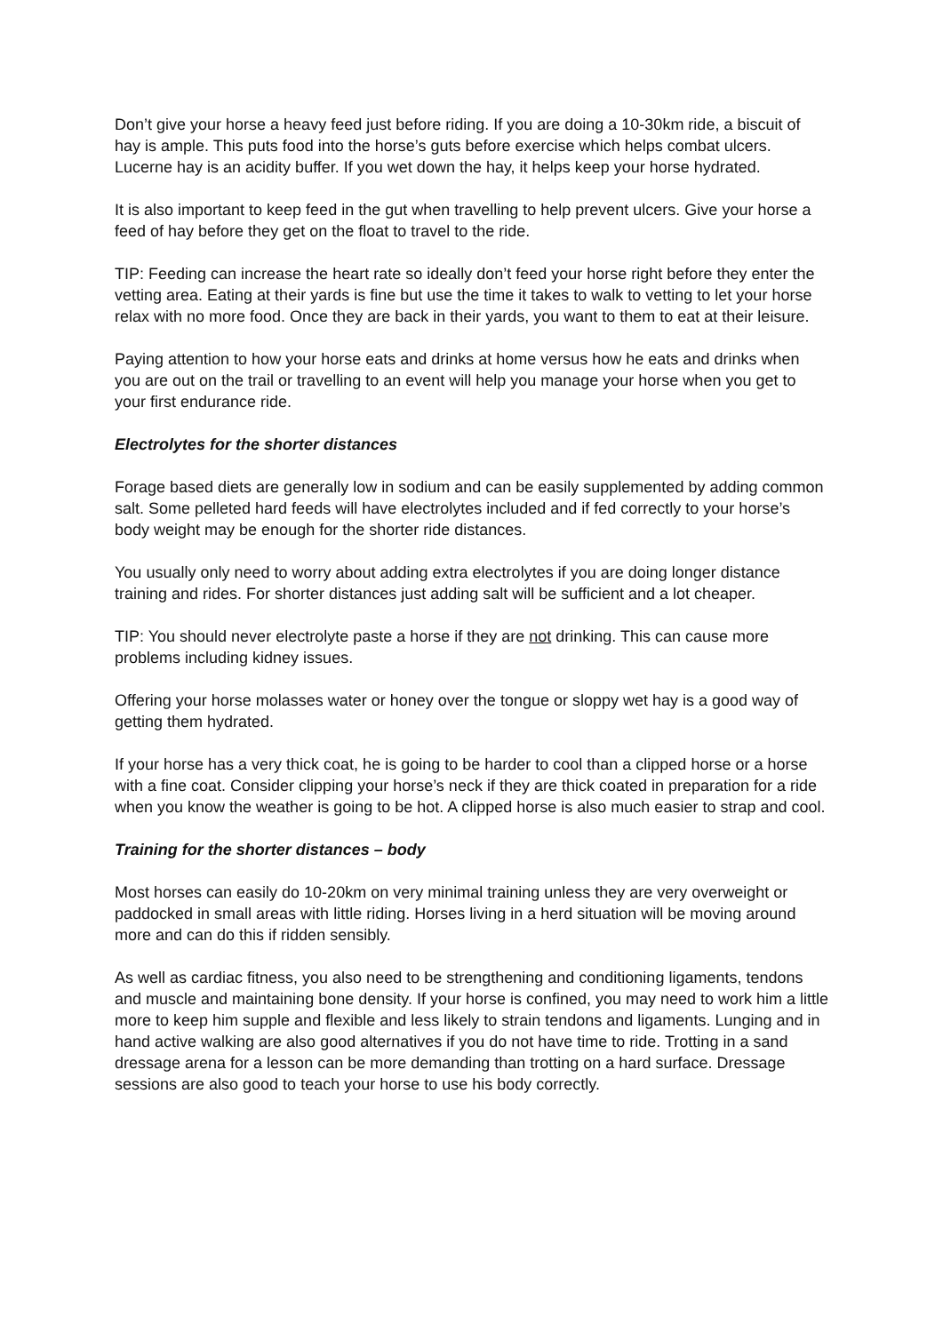Don’t give your horse a heavy feed just before riding. If you are doing a 10-30km ride, a biscuit of hay is ample. This puts food into the horse’s guts before exercise which helps combat ulcers. Lucerne hay is an acidity buffer. If you wet down the hay, it helps keep your horse hydrated.
It is also important to keep feed in the gut when travelling to help prevent ulcers. Give your horse a feed of hay before they get on the float to travel to the ride.
TIP: Feeding can increase the heart rate so ideally don’t feed your horse right before they enter the vetting area. Eating at their yards is fine but use the time it takes to walk to vetting to let your horse relax with no more food. Once they are back in their yards, you want to them to eat at their leisure.
Paying attention to how your horse eats and drinks at home versus how he eats and drinks when you are out on the trail or travelling to an event will help you manage your horse when you get to your first endurance ride.
Electrolytes for the shorter distances
Forage based diets are generally low in sodium and can be easily supplemented by adding common salt. Some pelleted hard feeds will have electrolytes included and if fed correctly to your horse’s body weight may be enough for the shorter ride distances.
You usually only need to worry about adding extra electrolytes if you are doing longer distance training and rides. For shorter distances just adding salt will be sufficient and a lot cheaper.
TIP: You should never electrolyte paste a horse if they are not drinking. This can cause more problems including kidney issues.
Offering your horse molasses water or honey over the tongue or sloppy wet hay is a good way of getting them hydrated.
If your horse has a very thick coat, he is going to be harder to cool than a clipped horse or a horse with a fine coat. Consider clipping your horse’s neck if they are thick coated in preparation for a ride when you know the weather is going to be hot. A clipped horse is also much easier to strap and cool.
Training for the shorter distances – body
Most horses can easily do 10-20km on very minimal training unless they are very overweight or paddocked in small areas with little riding. Horses living in a herd situation will be moving around more and can do this if ridden sensibly.
As well as cardiac fitness, you also need to be strengthening and conditioning ligaments, tendons and muscle and maintaining bone density. If your horse is confined, you may need to work him a little more to keep him supple and flexible and less likely to strain tendons and ligaments. Lunging and in hand active walking are also good alternatives if you do not have time to ride. Trotting in a sand dressage arena for a lesson can be more demanding than trotting on a hard surface. Dressage sessions are also good to teach your horse to use his body correctly.